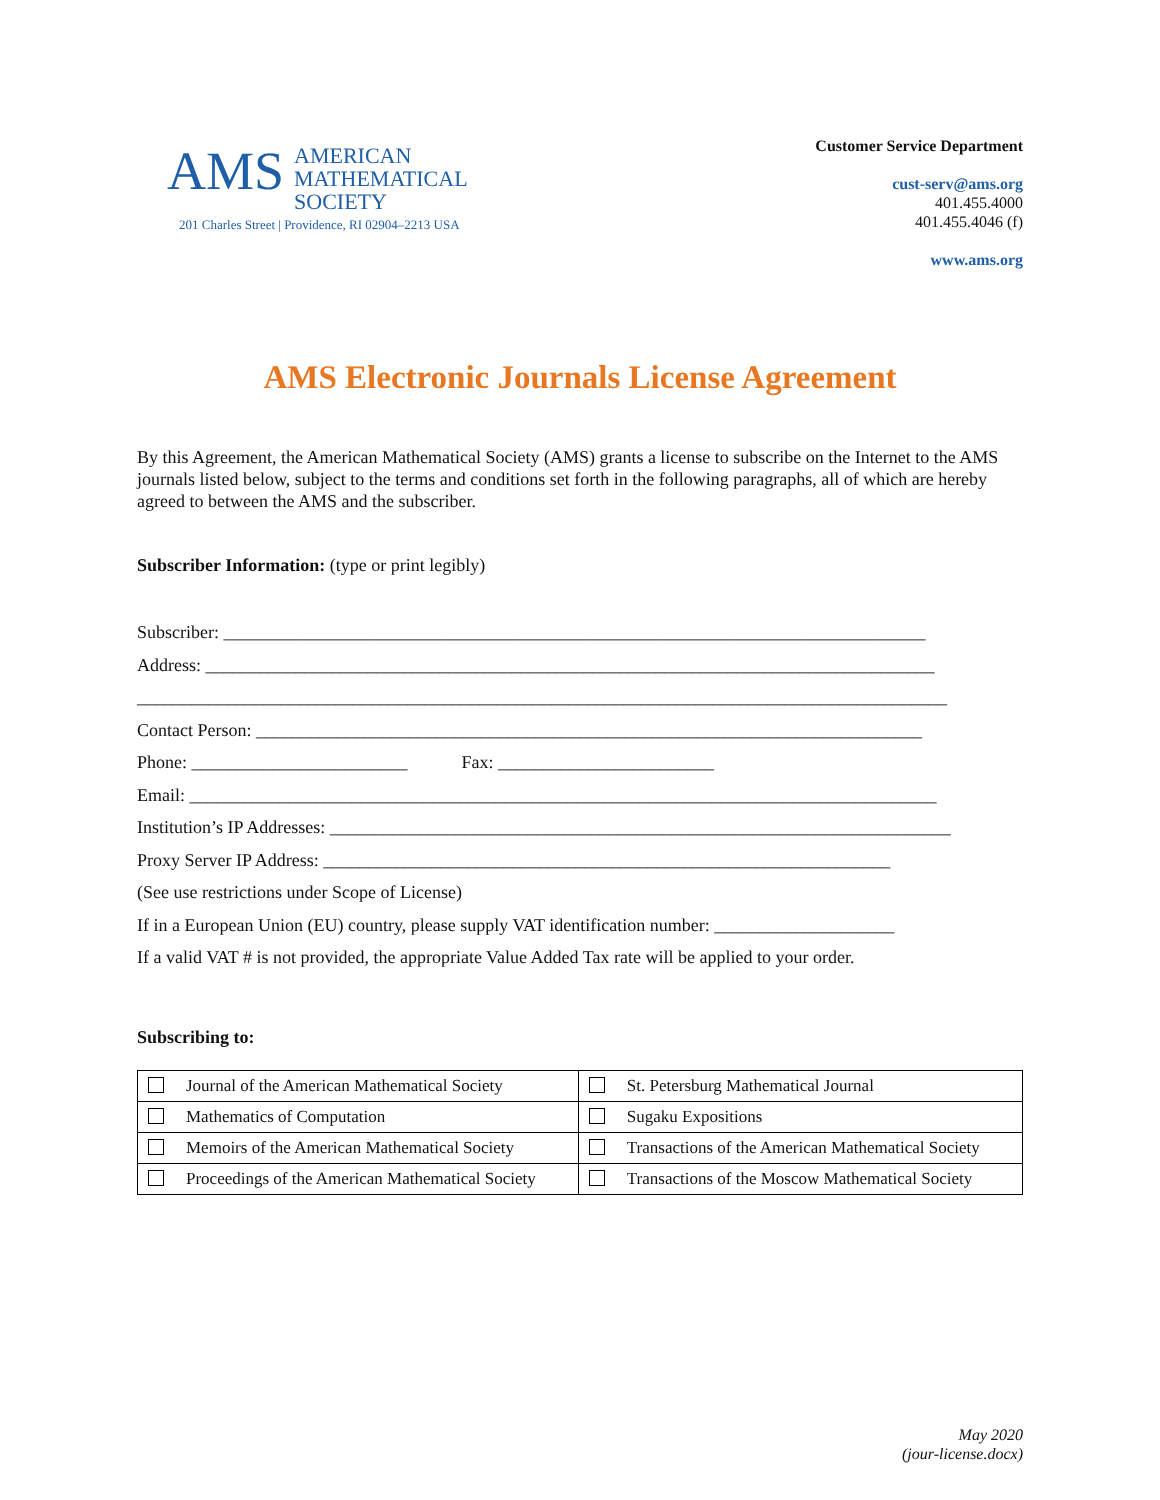AMS
AMERICAN
MATHEMATICAL
SOCIETY
201 Charles Street | Providence, RI 02904–2213 USA
Customer Service Department
cust-serv@ams.org
401.455.4000
401.455.4046 (f)
www.ams.org
AMS Electronic Journals License Agreement
By this Agreement, the American Mathematical Society (AMS) grants a license to subscribe on the Internet to the AMS journals listed below, subject to the terms and conditions set forth in the following paragraphs, all of which are hereby agreed to between the AMS and the subscriber.
Subscriber Information: (type or print legibly)
Subscriber: ______________________________________________________________________________
Address: _________________________________________________________________________________
__________________________________________________________________________________________
Contact Person: __________________________________________________________________________
Phone: ________________________ Fax: ________________________
Email: ___________________________________________________________________________________
Institution’s IP Addresses: _____________________________________________________________________
Proxy Server IP Address: _______________________________________________________________
(See use restrictions under Scope of License)
If in a European Union (EU) country, please supply VAT identification number: ____________________
If a valid VAT # is not provided, the appropriate Value Added Tax rate will be applied to your order.
Subscribing to:
| Journal of the American Mathematical Society | St. Petersburg Mathematical Journal |
| Mathematics of Computation | Sugaku Expositions |
| Memoirs of the American Mathematical Society | Transactions of the American Mathematical Society |
| Proceedings of the American Mathematical Society | Transactions of the Moscow Mathematical Society |
May 2020
(jour-license.docx)